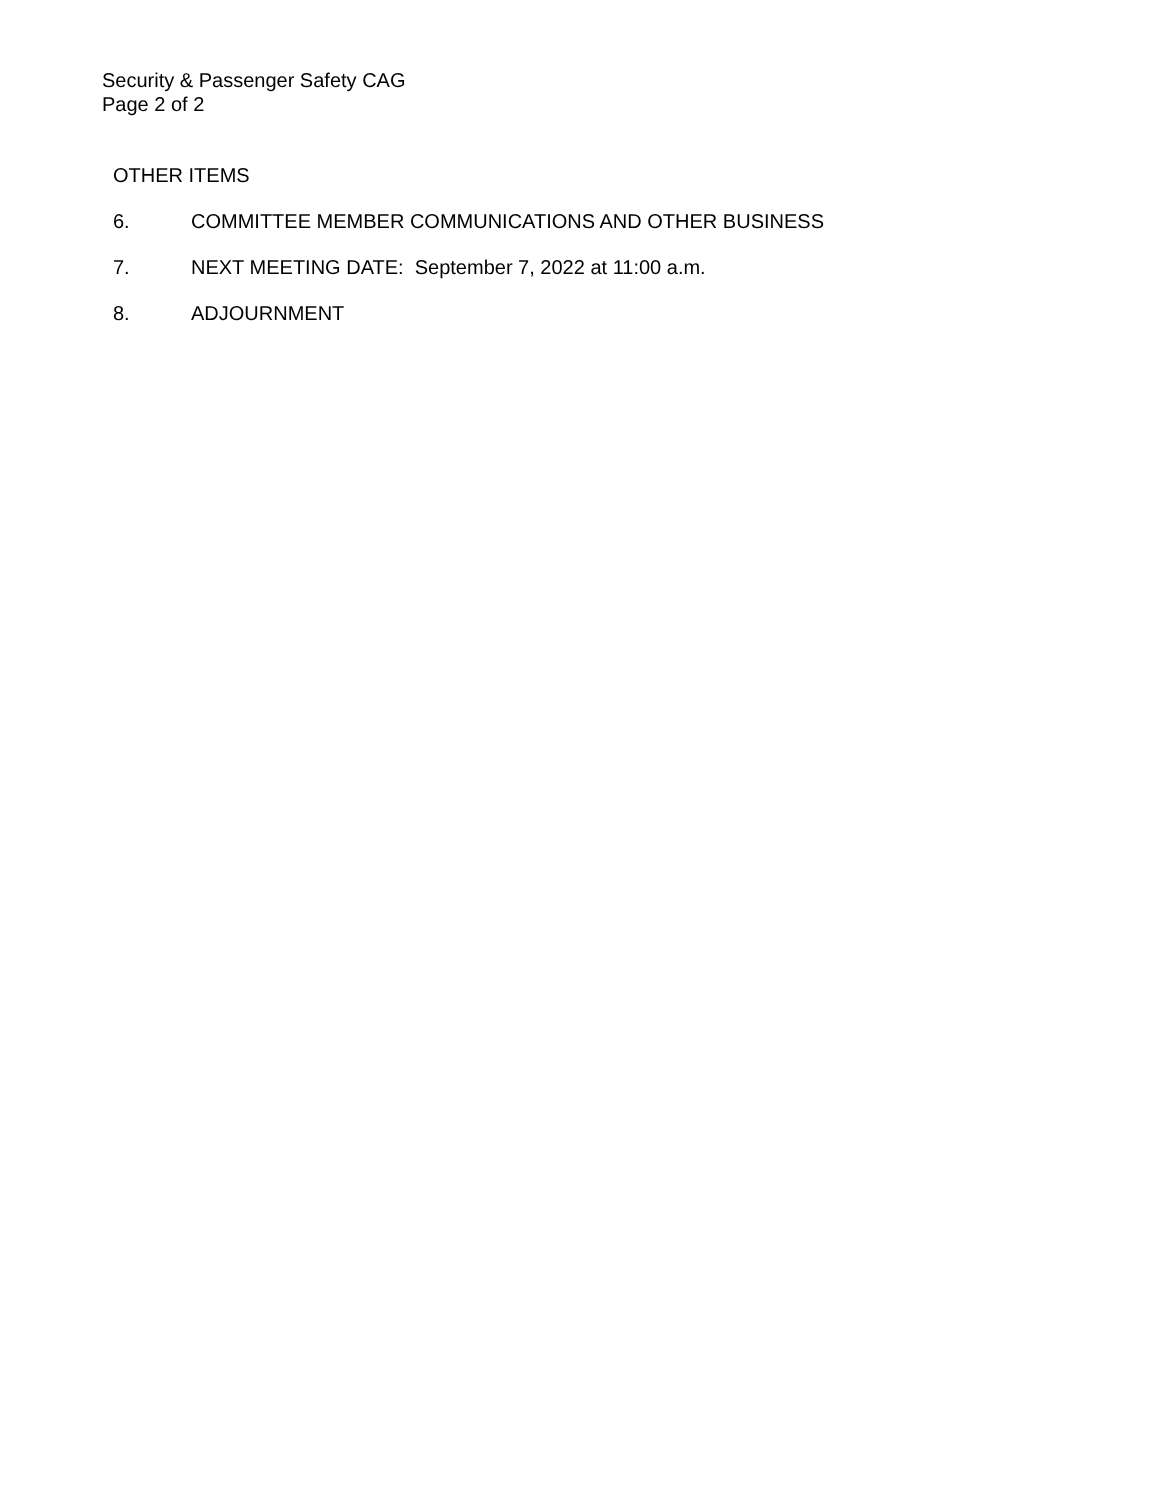Security & Passenger Safety CAG
Page 2 of 2
OTHER ITEMS
6. COMMITTEE MEMBER COMMUNICATIONS AND OTHER BUSINESS
7. NEXT MEETING DATE: September 7, 2022 at 11:00 a.m.
8. ADJOURNMENT